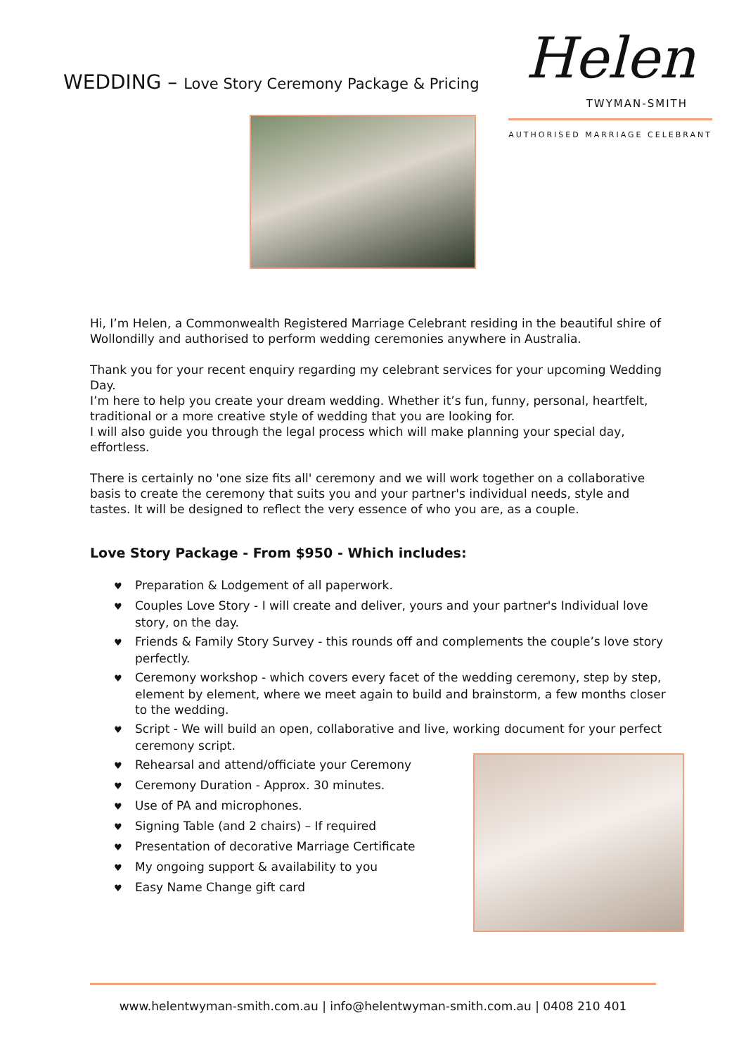WEDDING – Love Story Ceremony Package & Pricing
Helen
TWYMAN-SMITH
AUTHORISED MARRIAGE CELEBRANT
Hi, I’m Helen, a Commonwealth Registered Marriage Celebrant residing in the beautiful shire of Wollondilly and authorised to perform wedding ceremonies anywhere in Australia.
Thank you for your recent enquiry regarding my celebrant services for your upcoming Wedding Day.
I’m here to help you create your dream wedding. Whether it’s fun, funny, personal, heartfelt, traditional or a more creative style of wedding that you are looking for.
I will also guide you through the legal process which will make planning your special day, effortless.
There is certainly no 'one size fits all' ceremony and we will work together on a collaborative basis to create the ceremony that suits you and your partner's individual needs, style and tastes. It will be designed to reflect the very essence of who you are, as a couple.
Love Story Package - From $950 - Which includes:
♥ Preparation & Lodgement of all paperwork.
♥ Couples Love Story - I will create and deliver, yours and your partner's Individual love story, on the day.
♥ Friends & Family Story Survey - this rounds off and complements the couple’s love story perfectly.
♥ Ceremony workshop - which covers every facet of the wedding ceremony, step by step, element by element, where we meet again to build and brainstorm, a few months closer to the wedding.
♥ Script - We will build an open, collaborative and live, working document for your perfect ceremony script.
♥ Rehearsal and attend/officiate your Ceremony
♥ Ceremony Duration - Approx. 30 minutes.
♥ Use of PA and microphones.
♥ Signing Table (and 2 chairs) – If required
♥ Presentation of decorative Marriage Certificate
♥ My ongoing support & availability to you
♥ Easy Name Change gift card
www.helentwyman-smith.com.au | info@helentwyman-smith.com.au | 0408 210 401